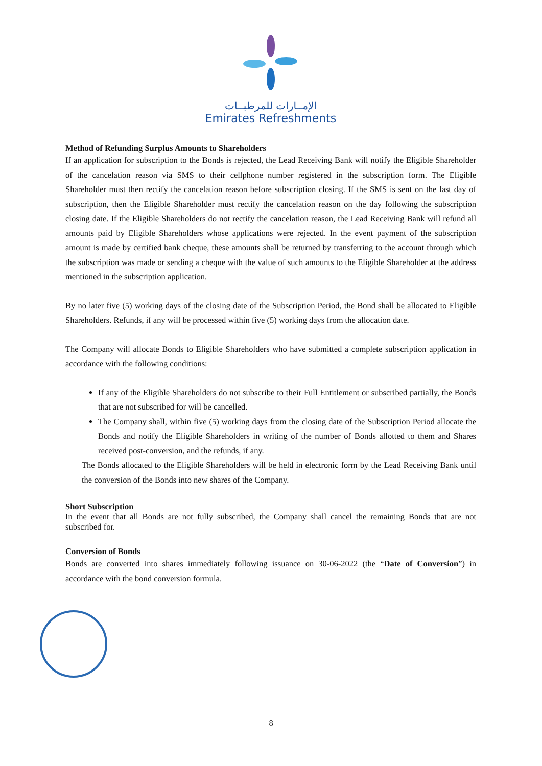الإمــارات للمرطبــات
Emirates Refreshments
Method of Refunding Surplus Amounts to Shareholders
If an application for subscription to the Bonds is rejected, the Lead Receiving Bank will notify the Eligible Shareholder of the cancelation reason via SMS to their cellphone number registered in the subscription form. The Eligible Shareholder must then rectify the cancelation reason before subscription closing. If the SMS is sent on the last day of subscription, then the Eligible Shareholder must rectify the cancelation reason on the day following the subscription closing date. If the Eligible Shareholders do not rectify the cancelation reason, the Lead Receiving Bank will refund all amounts paid by Eligible Shareholders whose applications were rejected. In the event payment of the subscription amount is made by certified bank cheque, these amounts shall be returned by transferring to the account through which the subscription was made or sending a cheque with the value of such amounts to the Eligible Shareholder at the address mentioned in the subscription application.
By no later five (5) working days of the closing date of the Subscription Period, the Bond shall be allocated to Eligible Shareholders. Refunds, if any will be processed within five (5) working days from the allocation date.
The Company will allocate Bonds to Eligible Shareholders who have submitted a complete subscription application in accordance with the following conditions:
If any of the Eligible Shareholders do not subscribe to their Full Entitlement or subscribed partially, the Bonds that are not subscribed for will be cancelled.
The Company shall, within five (5) working days from the closing date of the Subscription Period allocate the Bonds and notify the Eligible Shareholders in writing of the number of Bonds allotted to them and Shares received post-conversion, and the refunds, if any.
The Bonds allocated to the Eligible Shareholders will be held in electronic form by the Lead Receiving Bank until the conversion of the Bonds into new shares of the Company.
Short Subscription
In the event that all Bonds are not fully subscribed, the Company shall cancel the remaining Bonds that are not subscribed for.
Conversion of Bonds
Bonds are converted into shares immediately following issuance on 30-06-2022 (the “Date of Conversion”) in accordance with the bond conversion formula.
8